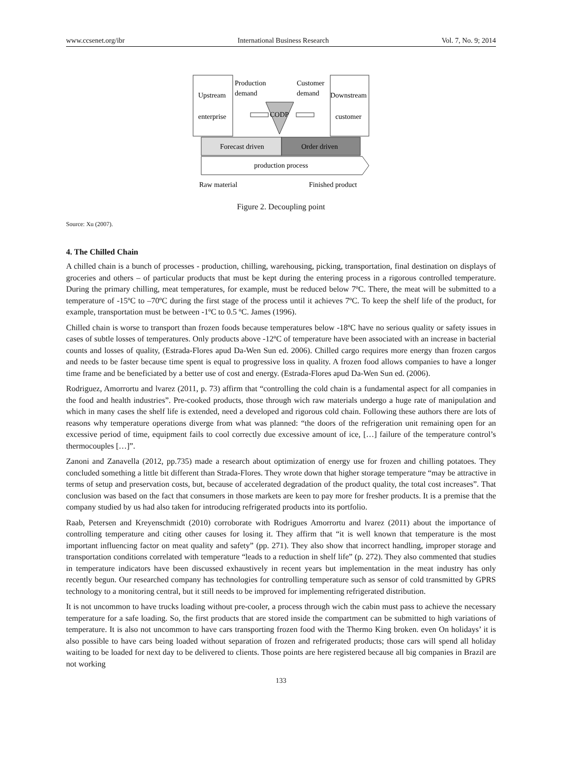www.ccsenet.org/ibr International Business Research Vol. 7, No. 9; 2014
Upstream
enterprise
Production
demand
Customer
demand
Downstream
customer
CODP
Forecast driven
Order driven
production process
Raw material
Finished product
Figure 2. Decoupling point
Source: Xu (2007).
4. The Chilled Chain
A chilled chain is a bunch of processes - production, chilling, warehousing, picking, transportation, final destination on displays of groceries and others – of particular products that must be kept during the entering process in a rigorous controlled temperature. During the primary chilling, meat temperatures, for example, must be reduced below 7ºC. There, the meat will be submitted to a temperature of -15ºC to –70ºC during the first stage of the process until it achieves 7ºC. To keep the shelf life of the product, for example, transportation must be between -1ºC to 0.5 ºC. James (1996).
Chilled chain is worse to transport than frozen foods because temperatures below -18ºC have no serious quality or safety issues in cases of subtle losses of temperatures. Only products above -12ºC of temperature have been associated with an increase in bacterial counts and losses of quality, (Estrada-Flores apud Da-Wen Sun ed. 2006). Chilled cargo requires more energy than frozen cargos and needs to be faster because time spent is equal to progressive loss in quality. A frozen food allows companies to have a longer time frame and be beneficiated by a better use of cost and energy. (Estrada-Flores apud Da-Wen Sun ed. (2006).
Rodriguez, Amorrortu and lvarez (2011, p. 73) affirm that “controlling the cold chain is a fundamental aspect for all companies in the food and health industries”. Pre-cooked products, those through wich raw materials undergo a huge rate of manipulation and which in many cases the shelf life is extended, need a developed and rigorous cold chain. Following these authors there are lots of reasons why temperature operations diverge from what was planned: “the doors of the refrigeration unit remaining open for an excessive period of time, equipment fails to cool correctly due excessive amount of ice, […] failure of the temperature control’s thermocouples […]”.
Zanoni and Zanavella (2012, pp.735) made a research about optimization of energy use for frozen and chilling potatoes. They concluded something a little bit different than Strada-Flores. They wrote down that higher storage temperature “may be attractive in terms of setup and preservation costs, but, because of accelerated degradation of the product quality, the total cost increases”. That conclusion was based on the fact that consumers in those markets are keen to pay more for fresher products. It is a premise that the company studied by us had also taken for introducing refrigerated products into its portfolio.
Raab, Petersen and Kreyenschmidt (2010) corroborate with Rodrigues Amorrortu and lvarez (2011) about the importance of controlling temperature and citing other causes for losing it. They affirm that “it is well known that temperature is the most important influencing factor on meat quality and safety” (pp. 271). They also show that incorrect handling, improper storage and transportation conditions correlated with temperature “leads to a reduction in shelf life” (p. 272). They also commented that studies in temperature indicators have been discussed exhaustively in recent years but implementation in the meat industry has only recently begun. Our researched company has technologies for controlling temperature such as sensor of cold transmitted by GPRS technology to a monitoring central, but it still needs to be improved for implementing refrigerated distribution.
It is not uncommon to have trucks loading without pre-cooler, a process through wich the cabin must pass to achieve the necessary temperature for a safe loading. So, the first products that are stored inside the compartment can be submitted to high variations of temperature. It is also not uncommon to have cars transporting frozen food with the Thermo King broken. even On holidays’ it is also possible to have cars being loaded without separation of frozen and refrigerated products; those cars will spend all holiday waiting to be loaded for next day to be delivered to clients. Those points are here registered because all big companies in Brazil are not working
133